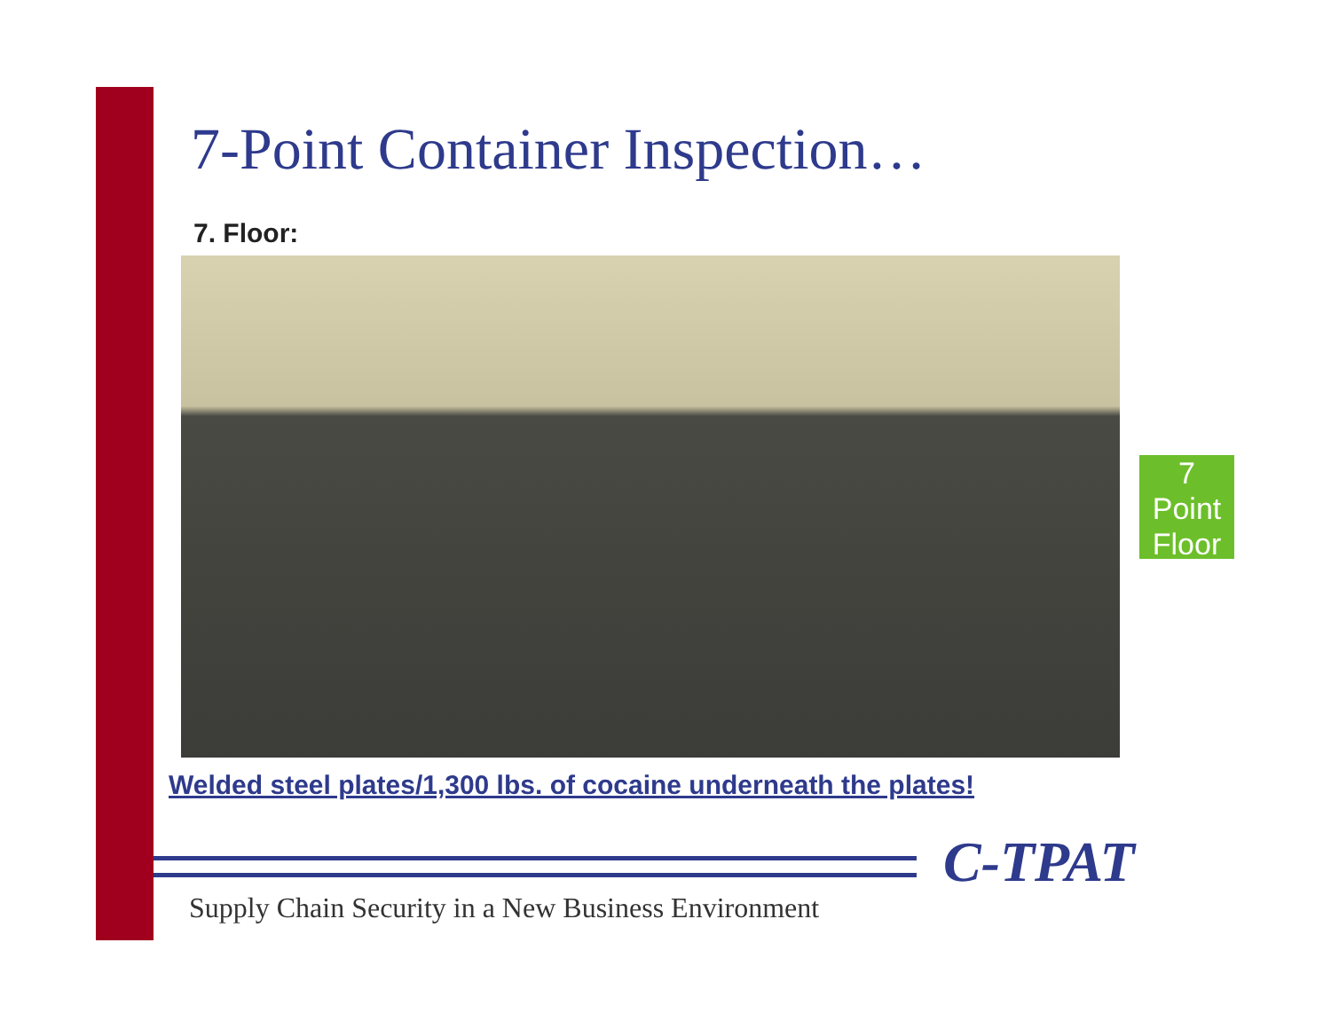7-Point Container Inspection…
7. Floor:
7
Point
Floor
Welded steel plates/1,300 lbs. of cocaine underneath the plates!
C-TPAT
Supply Chain Security in a New Business Environment